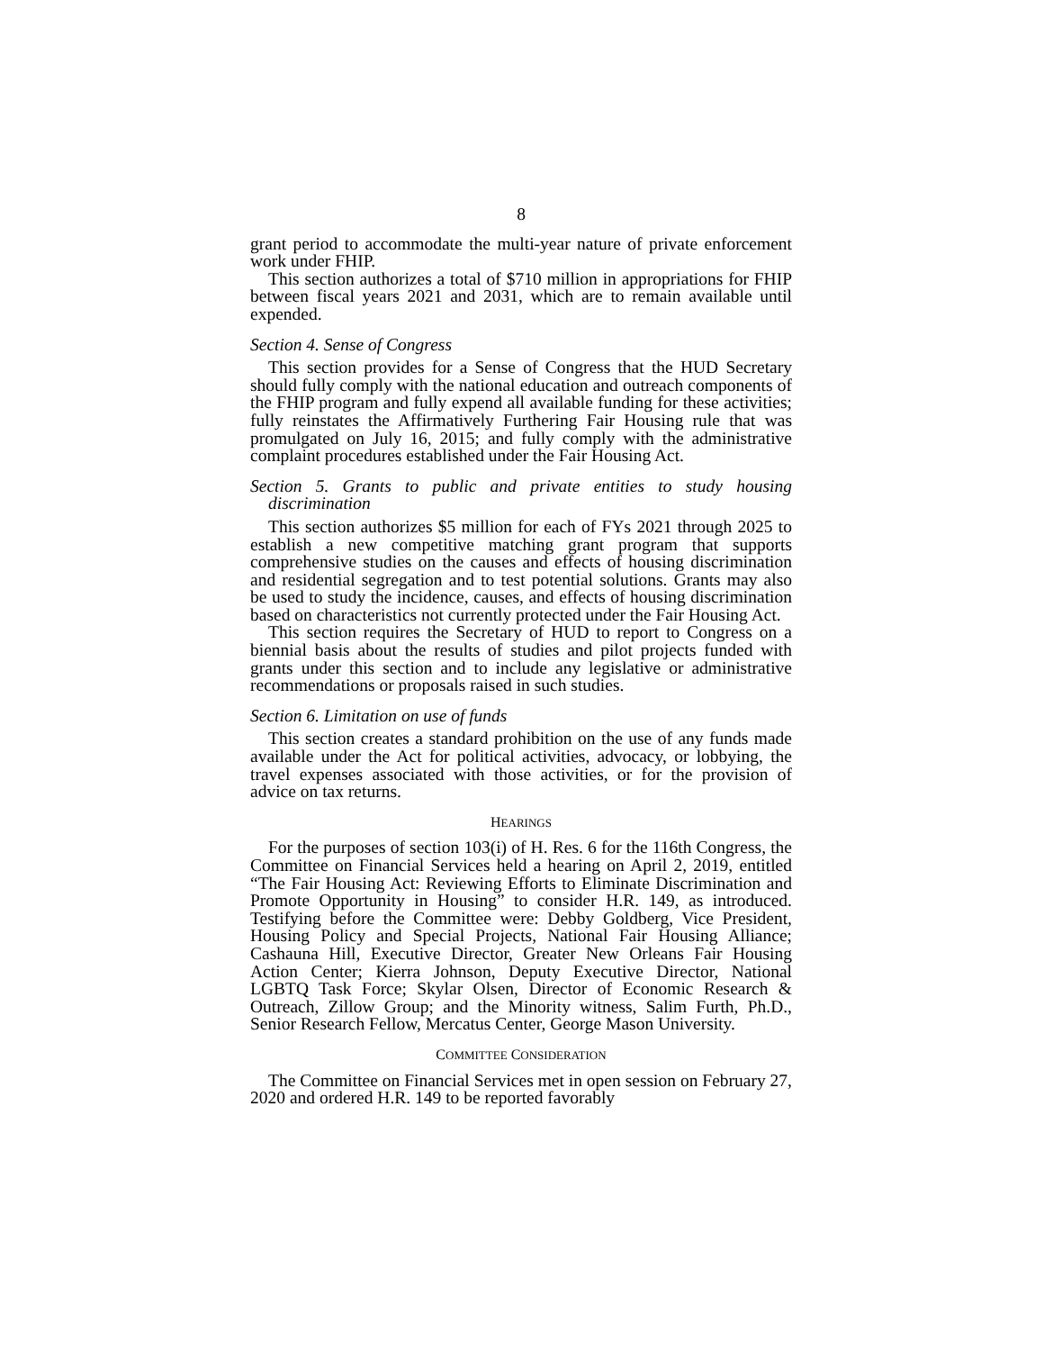8
grant period to accommodate the multi-year nature of private enforcement work under FHIP.
This section authorizes a total of $710 million in appropriations for FHIP between fiscal years 2021 and 2031, which are to remain available until expended.
Section 4. Sense of Congress
This section provides for a Sense of Congress that the HUD Secretary should fully comply with the national education and outreach components of the FHIP program and fully expend all available funding for these activities; fully reinstates the Affirmatively Furthering Fair Housing rule that was promulgated on July 16, 2015; and fully comply with the administrative complaint procedures established under the Fair Housing Act.
Section 5. Grants to public and private entities to study housing discrimination
This section authorizes $5 million for each of FYs 2021 through 2025 to establish a new competitive matching grant program that supports comprehensive studies on the causes and effects of housing discrimination and residential segregation and to test potential solutions. Grants may also be used to study the incidence, causes, and effects of housing discrimination based on characteristics not currently protected under the Fair Housing Act.
This section requires the Secretary of HUD to report to Congress on a biennial basis about the results of studies and pilot projects funded with grants under this section and to include any legislative or administrative recommendations or proposals raised in such studies.
Section 6. Limitation on use of funds
This section creates a standard prohibition on the use of any funds made available under the Act for political activities, advocacy, or lobbying, the travel expenses associated with those activities, or for the provision of advice on tax returns.
HEARINGS
For the purposes of section 103(i) of H. Res. 6 for the 116th Congress, the Committee on Financial Services held a hearing on April 2, 2019, entitled “The Fair Housing Act: Reviewing Efforts to Eliminate Discrimination and Promote Opportunity in Housing” to consider H.R. 149, as introduced. Testifying before the Committee were: Debby Goldberg, Vice President, Housing Policy and Special Projects, National Fair Housing Alliance; Cashauna Hill, Executive Director, Greater New Orleans Fair Housing Action Center; Kierra Johnson, Deputy Executive Director, National LGBTQ Task Force; Skylar Olsen, Director of Economic Research & Outreach, Zillow Group; and the Minority witness, Salim Furth, Ph.D., Senior Research Fellow, Mercatus Center, George Mason University.
COMMITTEE CONSIDERATION
The Committee on Financial Services met in open session on February 27, 2020 and ordered H.R. 149 to be reported favorably